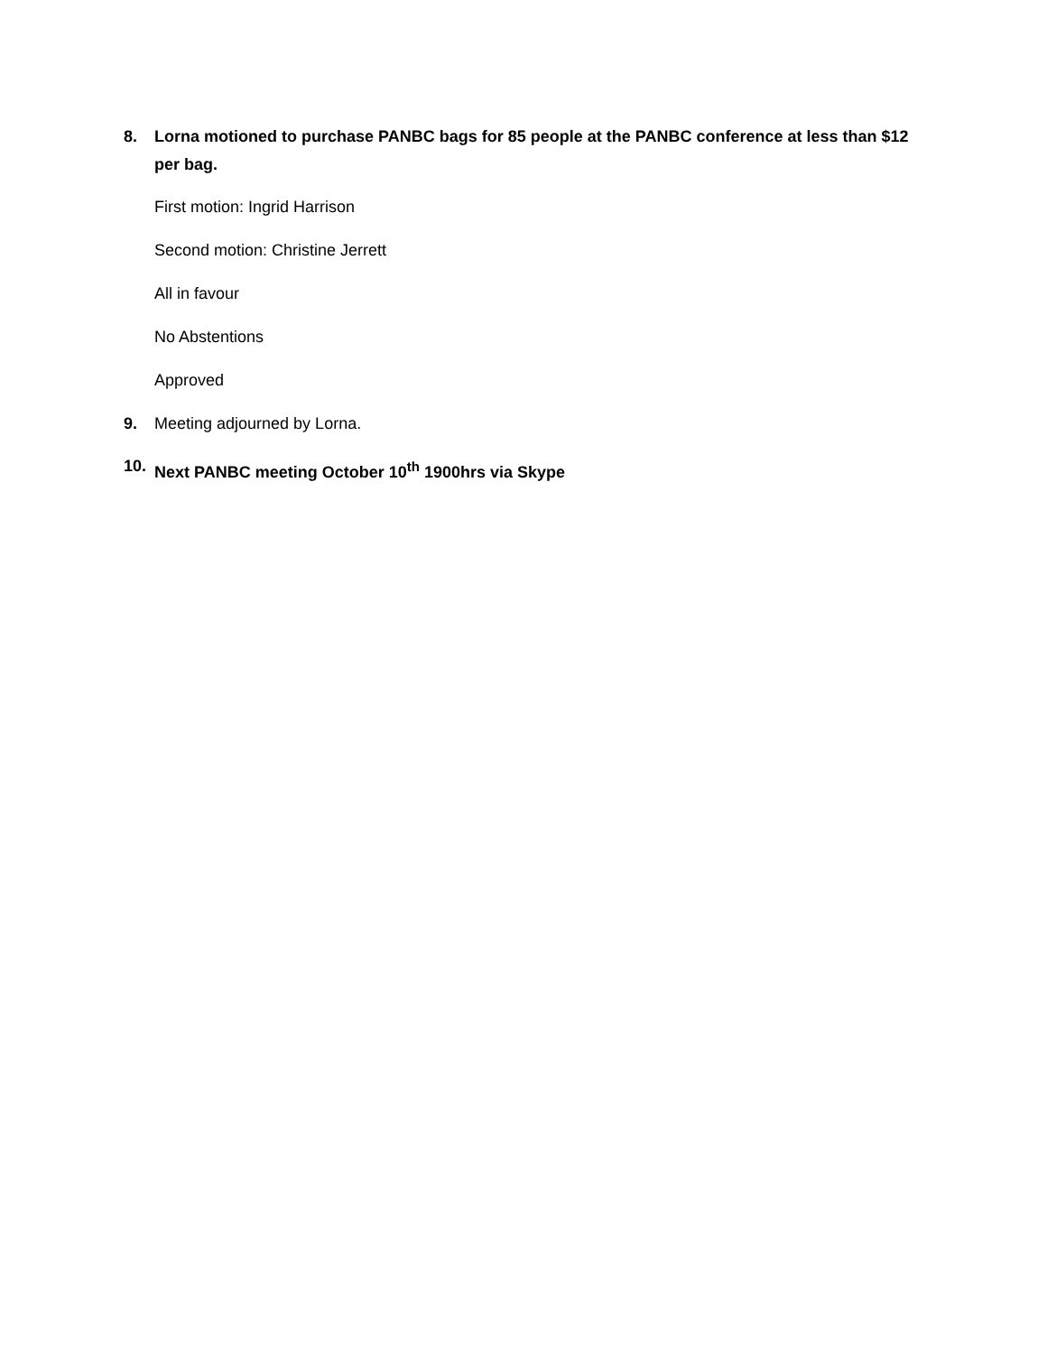8. Lorna motioned to purchase PANBC bags for 85 people at the PANBC conference at less than $12 per bag.
First motion: Ingrid Harrison
Second motion: Christine Jerrett
All in favour
No Abstentions
Approved
9. Meeting adjourned by Lorna.
10. Next PANBC meeting October 10<sup>th</sup> 1900hrs via Skype